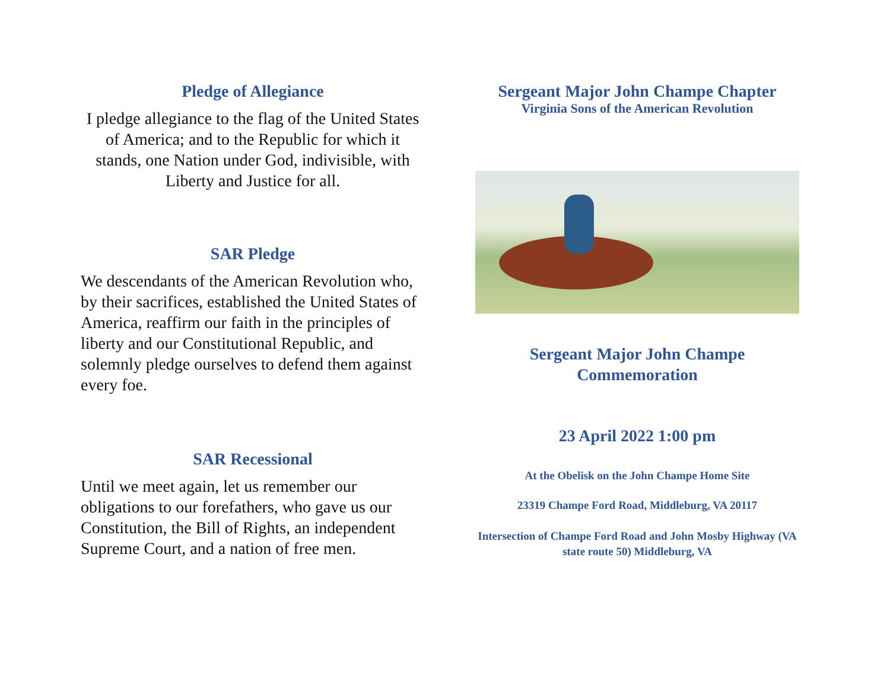Pledge of Allegiance
I pledge allegiance to the flag of the United States of America; and to the Republic for which it stands, one Nation under God, indivisible, with Liberty and Justice for all.
SAR Pledge
We descendants of the American Revolution who, by their sacrifices, established the United States of America, reaffirm our faith in the principles of liberty and our Constitutional Republic, and solemnly pledge ourselves to defend them against every foe.
SAR Recessional
Until we meet again, let us remember our obligations to our forefathers, who gave us our Constitution, the Bill of Rights, an independent Supreme Court, and a nation of free men.
Sergeant Major John Champe Chapter
Virginia Sons of the American Revolution
Sergeant Major John Champe
Commemoration
23 April 2022 1:00 pm
At the Obelisk on the John Champe Home Site
23319 Champe Ford Road, Middleburg, VA 20117
Intersection of Champe Ford Road and John Mosby Highway (VA state route 50) Middleburg, VA